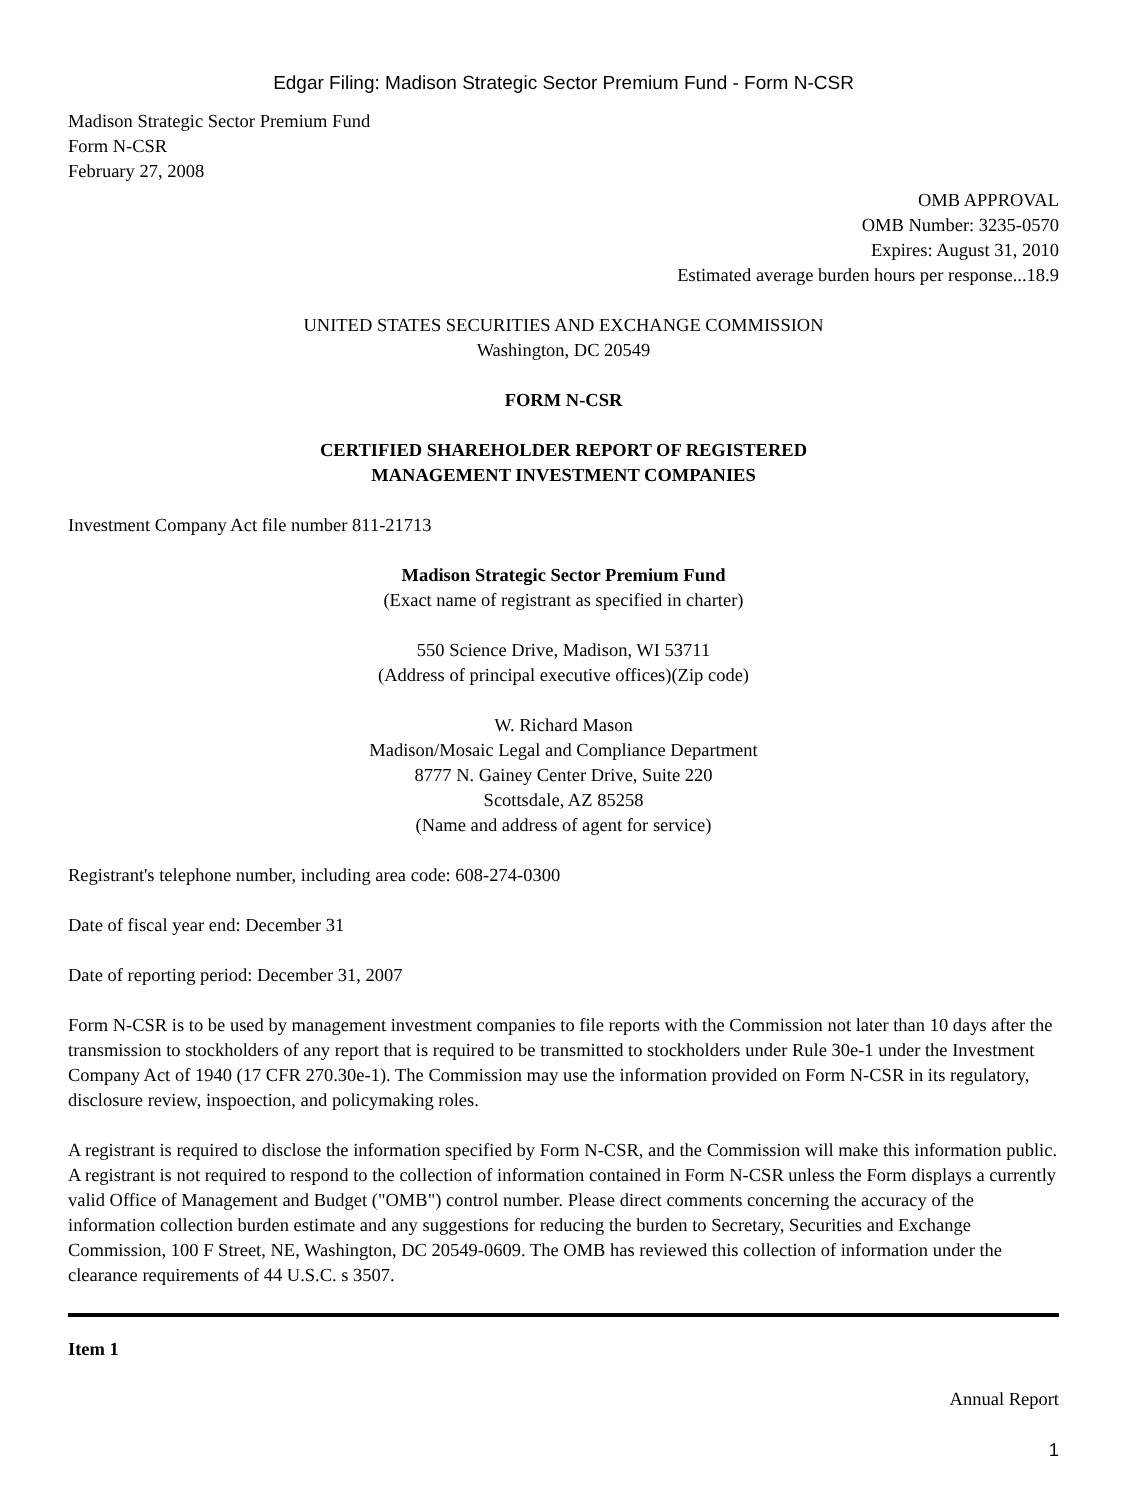Edgar Filing: Madison Strategic Sector Premium Fund - Form N-CSR
Madison Strategic Sector Premium Fund
Form N-CSR
February 27, 2008
OMB APPROVAL
OMB Number: 3235-0570
Expires: August 31, 2010
Estimated average burden hours per response...18.9
UNITED STATES SECURITIES AND EXCHANGE COMMISSION
Washington, DC 20549
FORM N-CSR
CERTIFIED SHAREHOLDER REPORT OF REGISTERED
MANAGEMENT INVESTMENT COMPANIES
Investment Company Act file number 811-21713
Madison Strategic Sector Premium Fund
(Exact name of registrant as specified in charter)
550 Science Drive, Madison, WI 53711
(Address of principal executive offices)(Zip code)
W. Richard Mason
Madison/Mosaic Legal and Compliance Department
8777 N. Gainey Center Drive, Suite 220
Scottsdale, AZ 85258
(Name and address of agent for service)
Registrant's telephone number, including area code: 608-274-0300
Date of fiscal year end: December 31
Date of reporting period: December 31, 2007
Form N-CSR is to be used by management investment companies to file reports with the Commission not later than 10 days after the transmission to stockholders of any report that is required to be transmitted to stockholders under Rule 30e-1 under the Investment Company Act of 1940 (17 CFR 270.30e-1). The Commission may use the information provided on Form N-CSR in its regulatory, disclosure review, inspoection, and policymaking roles.
A registrant is required to disclose the information specified by Form N-CSR, and the Commission will make this information public. A registrant is not required to respond to the collection of information contained in Form N-CSR unless the Form displays a currently valid Office of Management and Budget ("OMB") control number. Please direct comments concerning the accuracy of the information collection burden estimate and any suggestions for reducing the burden to Secretary, Securities and Exchange Commission, 100 F Street, NE, Washington, DC 20549-0609. The OMB has reviewed this collection of information under the clearance requirements of 44 U.S.C. s 3507.
Item 1
Annual Report
1